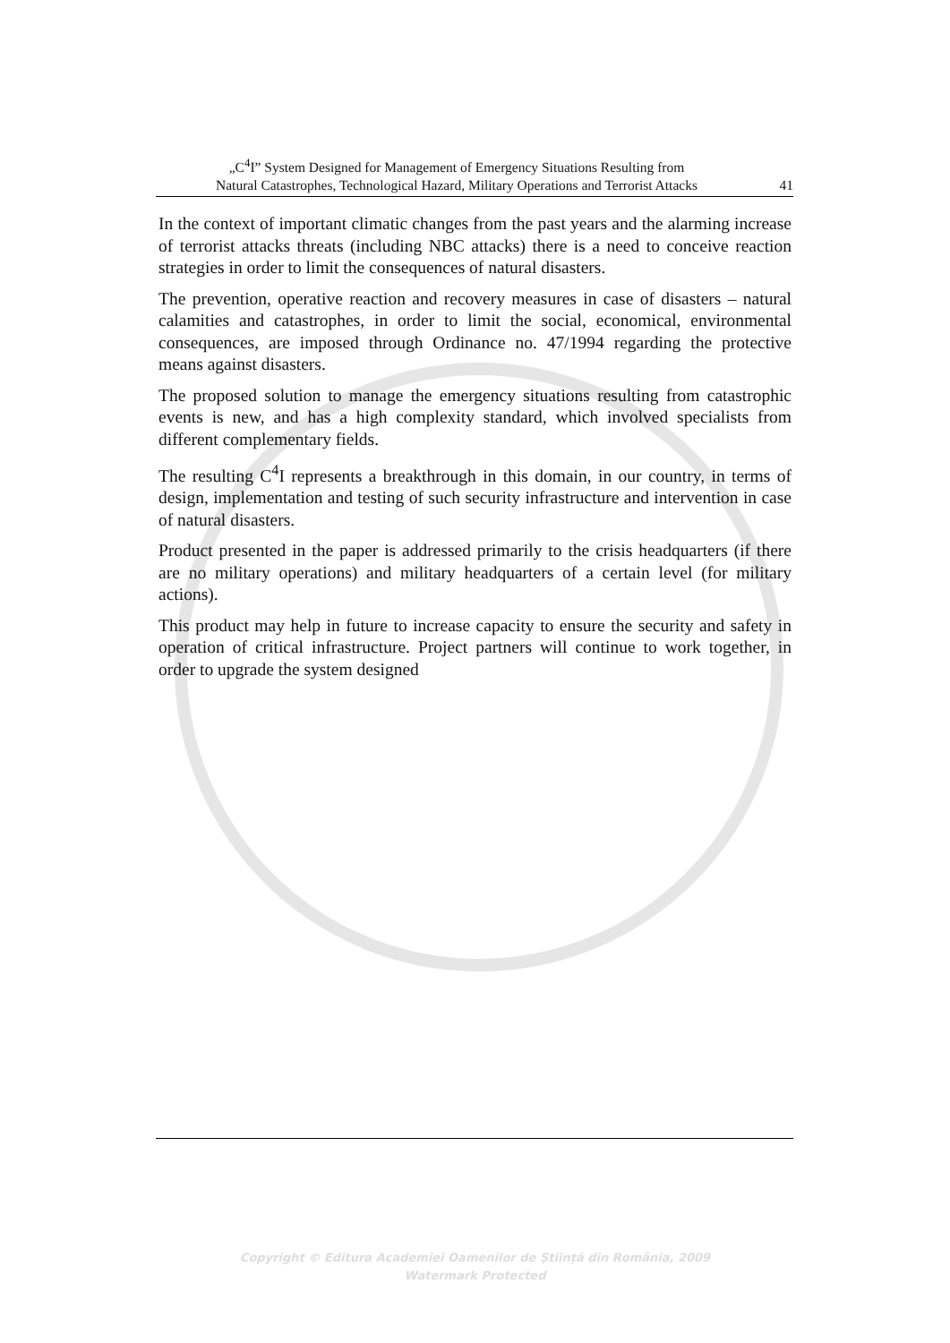„C<sup>4</sup>I” System Designed for Management of Emergency Situations Resulting from
Natural Catastrophes, Technological Hazard, Military Operations and Terrorist Attacks
41
In the context of important climatic changes from the past years and the alarming increase of terrorist attacks threats (including NBC attacks) there is a need to conceive reaction strategies in order to limit the consequences of natural disasters.
The prevention, operative reaction and recovery measures in case of disasters – natural calamities and catastrophes, in order to limit the social, economical, environmental consequences, are imposed through Ordinance no. 47/1994 regarding the protective means against disasters.
The proposed solution to manage the emergency situations resulting from catastrophic events is new, and has a high complexity standard, which involved specialists from different complementary fields.
The resulting C<sup>4</sup>I represents a breakthrough in this domain, in our country, in terms of design, implementation and testing of such security infrastructure and intervention in case of natural disasters.
Product presented in the paper is addressed primarily to the crisis headquarters (if there are no military operations) and military headquarters of a certain level (for military actions).
This product may help in future to increase capacity to ensure the security and safety in operation of critical infrastructure. Project partners will continue to work together, in order to upgrade the system designed
Copyright © Editura Academiei Oamenilor de Știință din România, 2009
Watermark Protected